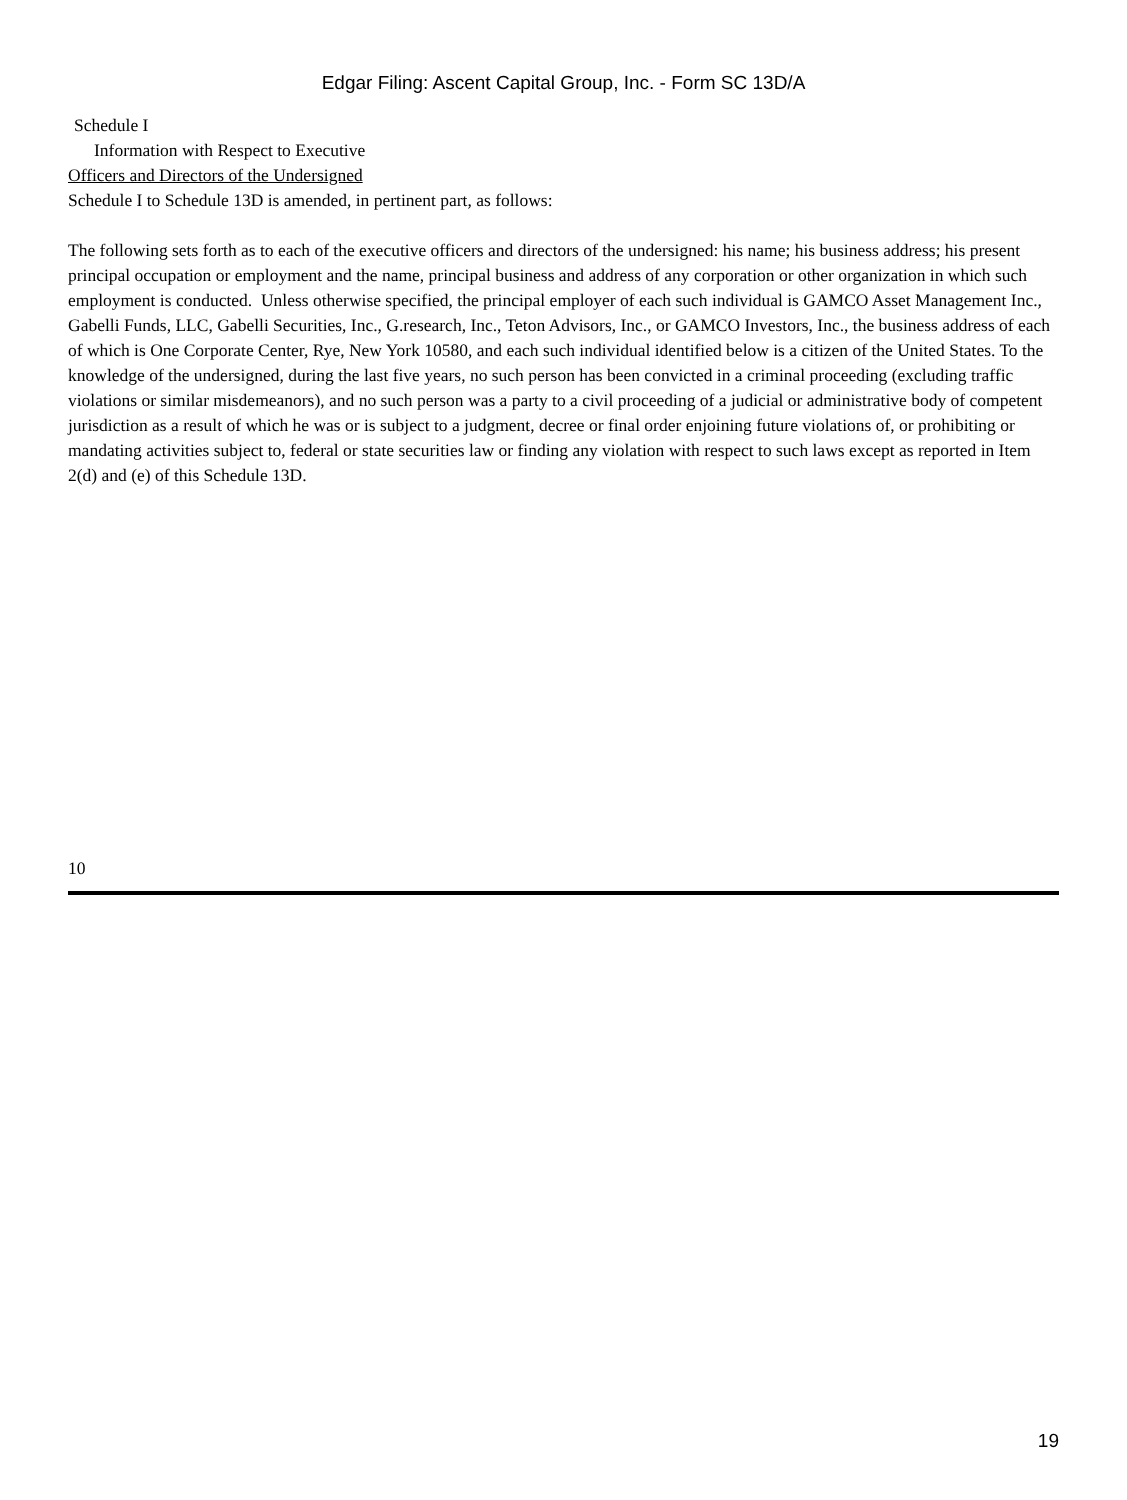Edgar Filing: Ascent Capital Group, Inc. - Form SC 13D/A
Schedule I
Information with Respect to Executive
Officers and Directors of the Undersigned
Schedule I to Schedule 13D is amended, in pertinent part, as follows:
The following sets forth as to each of the executive officers and directors of the undersigned: his name; his business address; his present principal occupation or employment and the name, principal business and address of any corporation or other organization in which such employment is conducted. Unless otherwise specified, the principal employer of each such individual is GAMCO Asset Management Inc., Gabelli Funds, LLC, Gabelli Securities, Inc., G.research, Inc., Teton Advisors, Inc., or GAMCO Investors, Inc., the business address of each of which is One Corporate Center, Rye, New York 10580, and each such individual identified below is a citizen of the United States. To the knowledge of the undersigned, during the last five years, no such person has been convicted in a criminal proceeding (excluding traffic violations or similar misdemeanors), and no such person was a party to a civil proceeding of a judicial or administrative body of competent jurisdiction as a result of which he was or is subject to a judgment, decree or final order enjoining future violations of, or prohibiting or mandating activities subject to, federal or state securities law or finding any violation with respect to such laws except as reported in Item 2(d) and (e) of this Schedule 13D.
10
19